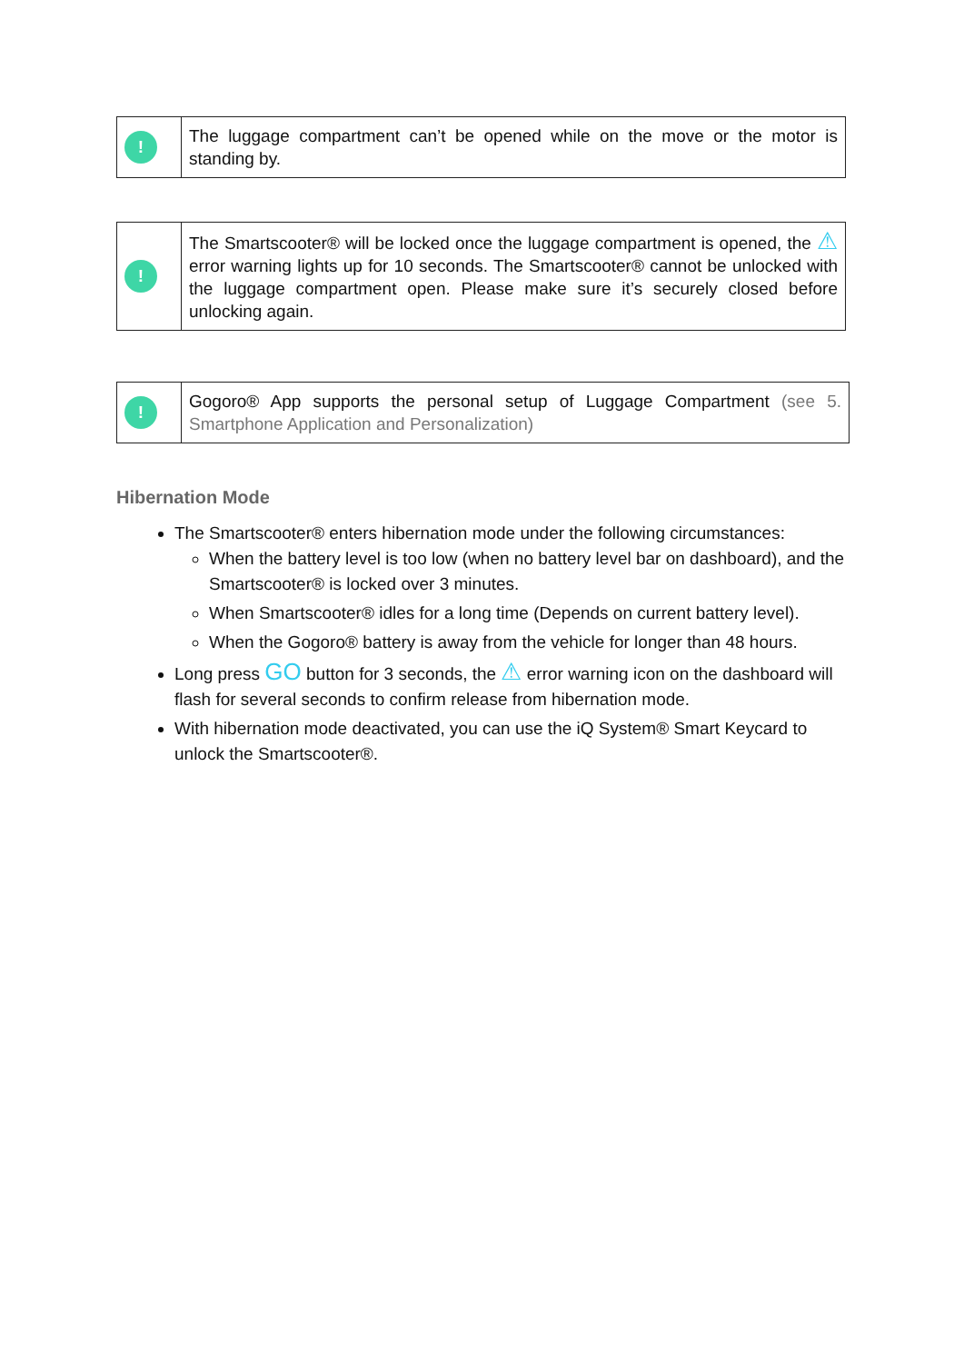| ! | The luggage compartment can’t be opened while on the move or the motor is standing by. |
| ! | The Smartscooter® will be locked once the luggage compartment is opened, the ⚠ error warning lights up for 10 seconds. The Smartscooter® cannot be unlocked with the luggage compartment open. Please make sure it’s securely closed before unlocking again. |
| ! | Gogoro® App supports the personal setup of Luggage Compartment (see 5. Smartphone Application and Personalization) |
Hibernation Mode
The Smartscooter® enters hibernation mode under the following circumstances:
When the battery level is too low (when no battery level bar on dashboard), and the Smartscooter® is locked over 3 minutes.
When Smartscooter® idles for a long time (Depends on current battery level).
When the Gogoro® battery is away from the vehicle for longer than 48 hours.
Long press GO button for 3 seconds, the ⚠ error warning icon on the dashboard will flash for several seconds to confirm release from hibernation mode.
With hibernation mode deactivated, you can use the iQ System® Smart Keycard to unlock the Smartscooter®.